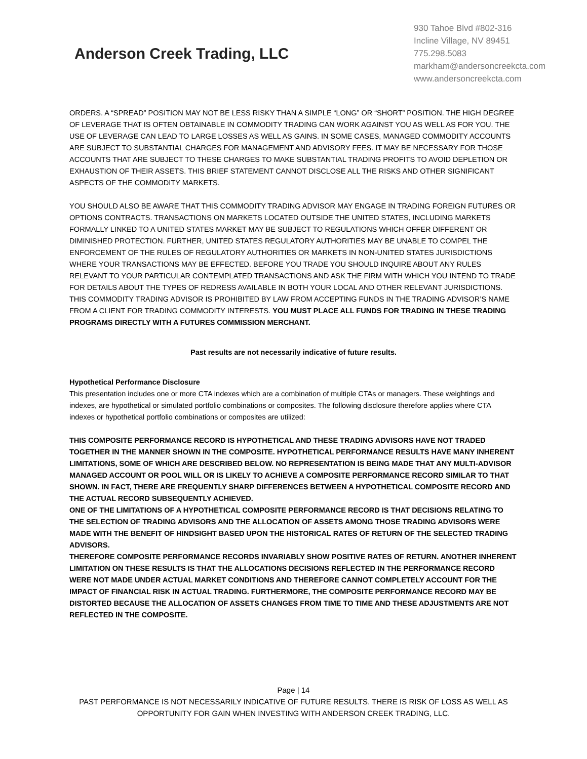Anderson Creek Trading, LLC
930 Tahoe Blvd #802-316
Incline Village, NV 89451
775.298.5083
markham@andersoncreekcta.com
www.andersoncreekcta.com
ORDERS. A “SPREAD” POSITION MAY NOT BE LESS RISKY THAN A SIMPLE “LONG” OR “SHORT” POSITION. THE HIGH DEGREE OF LEVERAGE THAT IS OFTEN OBTAINABLE IN COMMODITY TRADING CAN WORK AGAINST YOU AS WELL AS FOR YOU. THE USE OF LEVERAGE CAN LEAD TO LARGE LOSSES AS WELL AS GAINS. IN SOME CASES, MANAGED COMMODITY ACCOUNTS ARE SUBJECT TO SUBSTANTIAL CHARGES FOR MANAGEMENT AND ADVISORY FEES. IT MAY BE NECESSARY FOR THOSE ACCOUNTS THAT ARE SUBJECT TO THESE CHARGES TO MAKE SUBSTANTIAL TRADING PROFITS TO AVOID DEPLETION OR EXHAUSTION OF THEIR ASSETS. THIS BRIEF STATEMENT CANNOT DISCLOSE ALL THE RISKS AND OTHER SIGNIFICANT ASPECTS OF THE COMMODITY MARKETS.
YOU SHOULD ALSO BE AWARE THAT THIS COMMODITY TRADING ADVISOR MAY ENGAGE IN TRADING FOREIGN FUTURES OR OPTIONS CONTRACTS. TRANSACTIONS ON MARKETS LOCATED OUTSIDE THE UNITED STATES, INCLUDING MARKETS FORMALLY LINKED TO A UNITED STATES MARKET MAY BE SUBJECT TO REGULATIONS WHICH OFFER DIFFERENT OR DIMINISHED PROTECTION. FURTHER, UNITED STATES REGULATORY AUTHORITIES MAY BE UNABLE TO COMPEL THE ENFORCEMENT OF THE RULES OF REGULATORY AUTHORITIES OR MARKETS IN NON-UNITED STATES JURISDICTIONS WHERE YOUR TRANSACTIONS MAY BE EFFECTED. BEFORE YOU TRADE YOU SHOULD INQUIRE ABOUT ANY RULES RELEVANT TO YOUR PARTICULAR CONTEMPLATED TRANSACTIONS AND ASK THE FIRM WITH WHICH YOU INTEND TO TRADE FOR DETAILS ABOUT THE TYPES OF REDRESS AVAILABLE IN BOTH YOUR LOCAL AND OTHER RELEVANT JURISDICTIONS. THIS COMMODITY TRADING ADVISOR IS PROHIBITED BY LAW FROM ACCEPTING FUNDS IN THE TRADING ADVISOR’S NAME FROM A CLIENT FOR TRADING COMMODITY INTERESTS. YOU MUST PLACE ALL FUNDS FOR TRADING IN THESE TRADING PROGRAMS DIRECTLY WITH A FUTURES COMMISSION MERCHANT.
Past results are not necessarily indicative of future results.
Hypothetical Performance Disclosure
This presentation includes one or more CTA indexes which are a combination of multiple CTAs or managers. These weightings and indexes, are hypothetical or simulated portfolio combinations or composites. The following disclosure therefore applies where CTA indexes or hypothetical portfolio combinations or composites are utilized:
THIS COMPOSITE PERFORMANCE RECORD IS HYPOTHETICAL AND THESE TRADING ADVISORS HAVE NOT TRADED TOGETHER IN THE MANNER SHOWN IN THE COMPOSITE. HYPOTHETICAL PERFORMANCE RESULTS HAVE MANY INHERENT LIMITATIONS, SOME OF WHICH ARE DESCRIBED BELOW. NO REPRESENTATION IS BEING MADE THAT ANY MULTI-ADVISOR MANAGED ACCOUNT OR POOL WILL OR IS LIKELY TO ACHIEVE A COMPOSITE PERFORMANCE RECORD SIMILAR TO THAT SHOWN. IN FACT, THERE ARE FREQUENTLY SHARP DIFFERENCES BETWEEN A HYPOTHETICAL COMPOSITE RECORD AND THE ACTUAL RECORD SUBSEQUENTLY ACHIEVED.
ONE OF THE LIMITATIONS OF A HYPOTHETICAL COMPOSITE PERFORMANCE RECORD IS THAT DECISIONS RELATING TO THE SELECTION OF TRADING ADVISORS AND THE ALLOCATION OF ASSETS AMONG THOSE TRADING ADVISORS WERE MADE WITH THE BENEFIT OF HINDSIGHT BASED UPON THE HISTORICAL RATES OF RETURN OF THE SELECTED TRADING ADVISORS.
THEREFORE COMPOSITE PERFORMANCE RECORDS INVARIABLY SHOW POSITIVE RATES OF RETURN. ANOTHER INHERENT LIMITATION ON THESE RESULTS IS THAT THE ALLOCATIONS DECISIONS REFLECTED IN THE PERFORMANCE RECORD WERE NOT MADE UNDER ACTUAL MARKET CONDITIONS AND THEREFORE CANNOT COMPLETELY ACCOUNT FOR THE IMPACT OF FINANCIAL RISK IN ACTUAL TRADING. FURTHERMORE, THE COMPOSITE PERFORMANCE RECORD MAY BE DISTORTED BECAUSE THE ALLOCATION OF ASSETS CHANGES FROM TIME TO TIME AND THESE ADJUSTMENTS ARE NOT REFLECTED IN THE COMPOSITE.
Page | 14
PAST PERFORMANCE IS NOT NECESSARILY INDICATIVE OF FUTURE RESULTS. THERE IS RISK OF LOSS AS WELL AS OPPORTUNITY FOR GAIN WHEN INVESTING WITH ANDERSON CREEK TRADING, LLC.